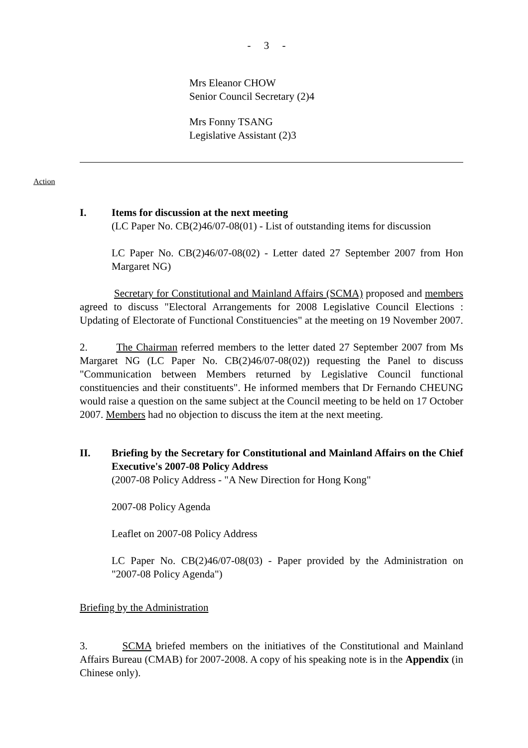- 3 -
Mrs Eleanor CHOW
Senior Council Secretary (2)4
Mrs Fonny TSANG
Legislative Assistant (2)3
Action
I. Items for discussion at the next meeting
(LC Paper No. CB(2)46/07-08(01) - List of outstanding items for discussion
LC Paper No. CB(2)46/07-08(02) - Letter dated 27 September 2007 from Hon Margaret NG)
Secretary for Constitutional and Mainland Affairs (SCMA) proposed and members agreed to discuss "Electoral Arrangements for 2008 Legislative Council Elections : Updating of Electorate of Functional Constituencies" at the meeting on 19 November 2007.
2. The Chairman referred members to the letter dated 27 September 2007 from Ms Margaret NG (LC Paper No. CB(2)46/07-08(02)) requesting the Panel to discuss "Communication between Members returned by Legislative Council functional constituencies and their constituents". He informed members that Dr Fernando CHEUNG would raise a question on the same subject at the Council meeting to be held on 17 October 2007. Members had no objection to discuss the item at the next meeting.
II. Briefing by the Secretary for Constitutional and Mainland Affairs on the Chief Executive's 2007-08 Policy Address
(2007-08 Policy Address - "A New Direction for Hong Kong"
2007-08 Policy Agenda
Leaflet on 2007-08 Policy Address
LC Paper No. CB(2)46/07-08(03) - Paper provided by the Administration on "2007-08 Policy Agenda")
Briefing by the Administration
3. SCMA briefed members on the initiatives of the Constitutional and Mainland Affairs Bureau (CMAB) for 2007-2008. A copy of his speaking note is in the Appendix (in Chinese only).